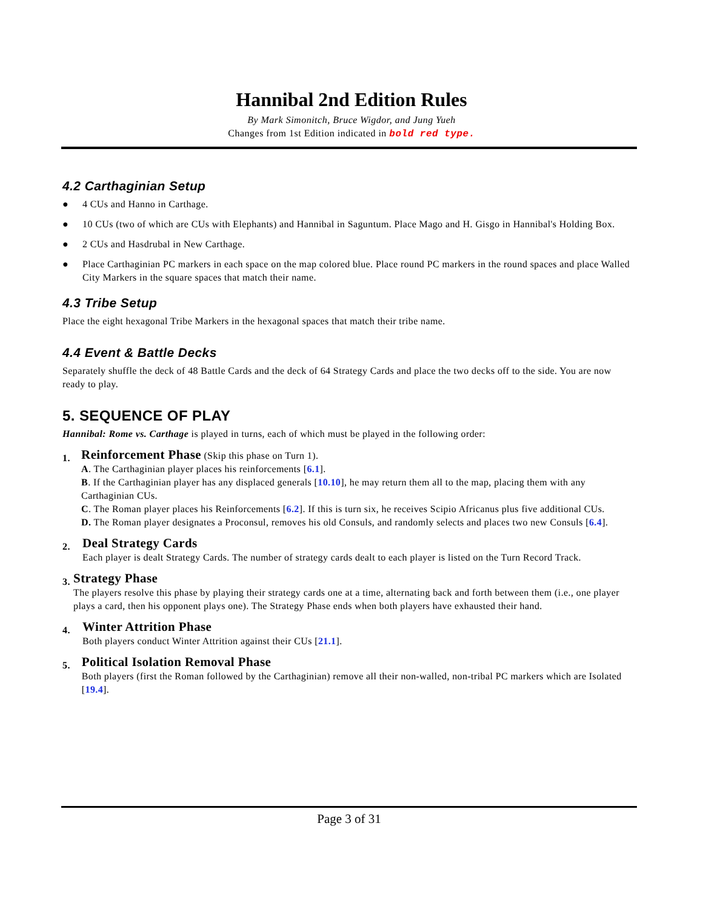Hannibal 2nd Edition Rules
By Mark Simonitch, Bruce Wigdor, and Jung Yueh
Changes from 1st Edition indicated in bold red type.
4.2 Carthaginian Setup
● 4 CUs and Hanno in Carthage.
● 10 CUs (two of which are CUs with Elephants) and Hannibal in Saguntum. Place Mago and H. Gisgo in Hannibal's Holding Box.
● 2 CUs and Hasdrubal in New Carthage.
● Place Carthaginian PC markers in each space on the map colored blue. Place round PC markers in the round spaces and place Walled City Markers in the square spaces that match their name.
4.3 Tribe Setup
Place the eight hexagonal Tribe Markers in the hexagonal spaces that match their tribe name.
4.4 Event & Battle Decks
Separately shuffle the deck of 48 Battle Cards and the deck of 64 Strategy Cards and place the two decks off to the side. You are now ready to play.
5. SEQUENCE OF PLAY
Hannibal: Rome vs. Carthage is played in turns, each of which must be played in the following order:
1.
Reinforcement Phase (Skip this phase on Turn 1).
A. The Carthaginian player places his reinforcements [6.1].
B. If the Carthaginian player has any displaced generals [10.10], he may return them all to the map, placing them with any Carthaginian CUs.
C. The Roman player places his Reinforcements [6.2]. If this is turn six, he receives Scipio Africanus plus five additional CUs.
D. The Roman player designates a Proconsul, removes his old Consuls, and randomly selects and places two new Consuls [6.4].
2.
Deal Strategy Cards
Each player is dealt Strategy Cards. The number of strategy cards dealt to each player is listed on the Turn Record Track.
3.
Strategy Phase
The players resolve this phase by playing their strategy cards one at a time, alternating back and forth between them (i.e., one player plays a card, then his opponent plays one). The Strategy Phase ends when both players have exhausted their hand.
4.
Winter Attrition Phase
Both players conduct Winter Attrition against their CUs [21.1].
5.
Political Isolation Removal Phase
Both players (first the Roman followed by the Carthaginian) remove all their non-walled, non-tribal PC markers which are Isolated [19.4].
Page 3 of 31